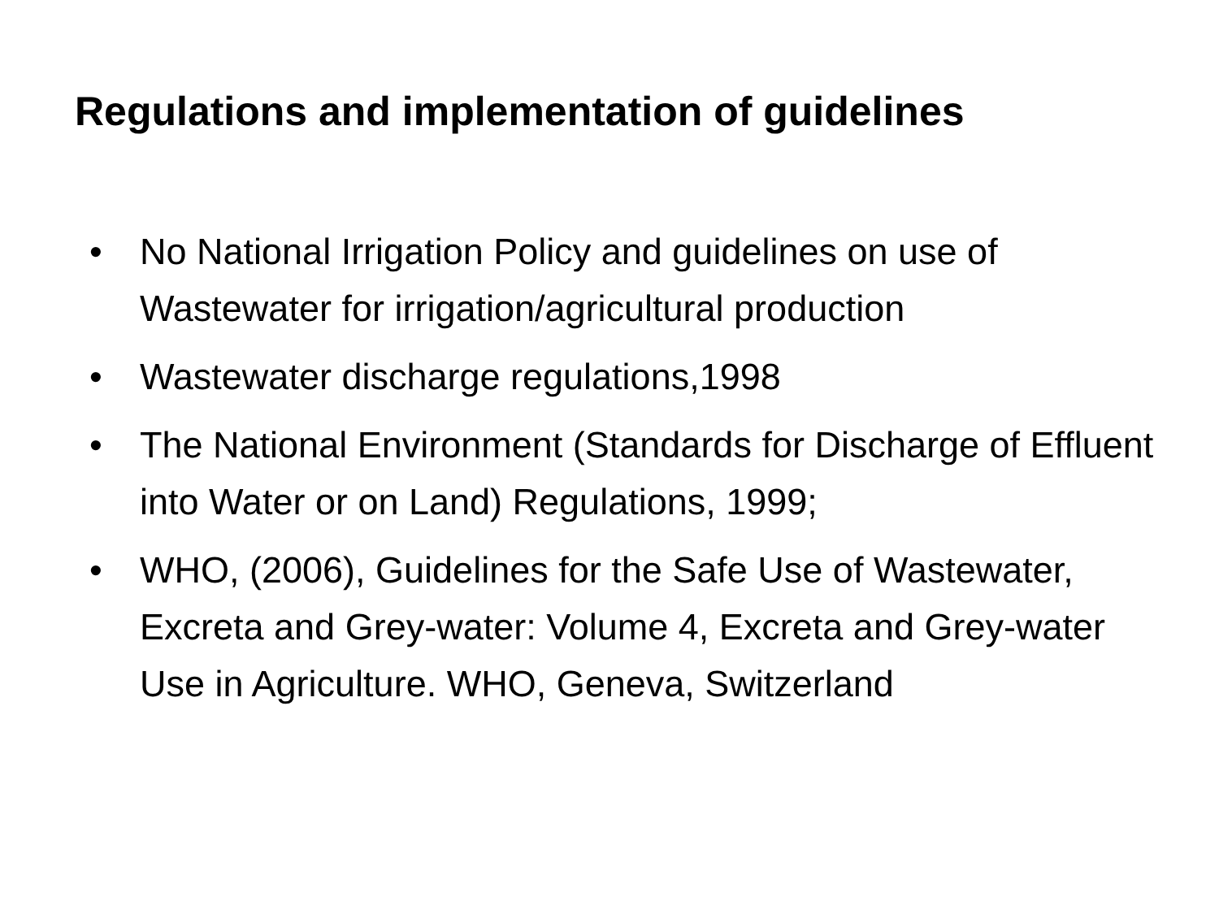Regulations and implementation of guidelines
• No National Irrigation Policy and guidelines on use of Wastewater for irrigation/agricultural production
• Wastewater discharge regulations,1998
• The National Environment (Standards for Discharge of Effluent into Water or on Land) Regulations, 1999;
• WHO, (2006), Guidelines for the Safe Use of Wastewater, Excreta and Grey-water: Volume 4, Excreta and Grey-water Use in Agriculture. WHO, Geneva, Switzerland